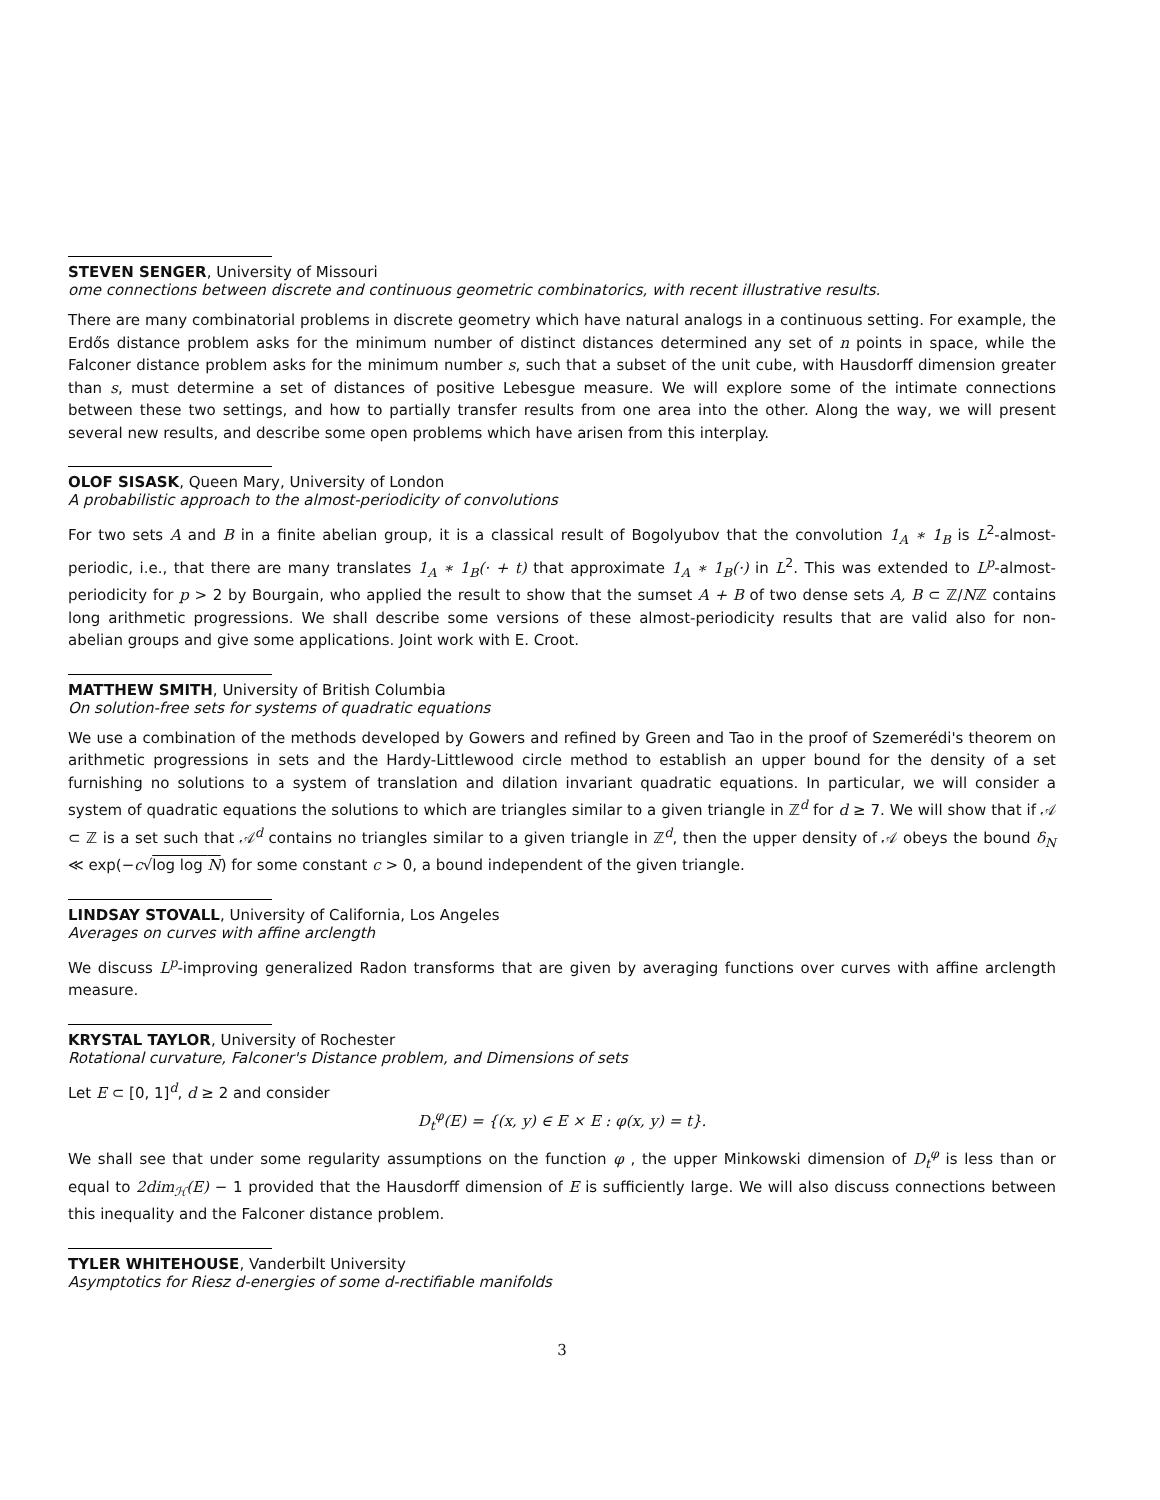STEVEN SENGER, University of Missouri
ome connections between discrete and continuous geometric combinatorics, with recent illustrative results.
There are many combinatorial problems in discrete geometry which have natural analogs in a continuous setting. For example, the Erdős distance problem asks for the minimum number of distinct distances determined any set of n points in space, while the Falconer distance problem asks for the minimum number s, such that a subset of the unit cube, with Hausdorff dimension greater than s, must determine a set of distances of positive Lebesgue measure. We will explore some of the intimate connections between these two settings, and how to partially transfer results from one area into the other. Along the way, we will present several new results, and describe some open problems which have arisen from this interplay.
OLOF SISASK, Queen Mary, University of London
A probabilistic approach to the almost-periodicity of convolutions
For two sets A and B in a finite abelian group, it is a classical result of Bogolyubov that the convolution 1<sub>A</sub> ∗ 1<sub>B</sub> is L<sup>2</sup>-almost-periodic, i.e., that there are many translates 1<sub>A</sub> ∗ 1<sub>B</sub>(· + t) that approximate 1<sub>A</sub> ∗ 1<sub>B</sub>(·) in L<sup>2</sup>. This was extended to L<sup>p</sup>-almost-periodicity for p > 2 by Bourgain, who applied the result to show that the sumset A + B of two dense sets A, B ⊂ ℤ/Nℤ contains long arithmetic progressions. We shall describe some versions of these almost-periodicity results that are valid also for non-abelian groups and give some applications. Joint work with E. Croot.
MATTHEW SMITH, University of British Columbia
On solution-free sets for systems of quadratic equations
We use a combination of the methods developed by Gowers and refined by Green and Tao in the proof of Szemerédi's theorem on arithmetic progressions in sets and the Hardy-Littlewood circle method to establish an upper bound for the density of a set furnishing no solutions to a system of translation and dilation invariant quadratic equations. In particular, we will consider a system of quadratic equations the solutions to which are triangles similar to a given triangle in ℤ<sup>d</sup> for d ≥ 7. We will show that if 𝒜 ⊂ ℤ is a set such that 𝒜<sup>d</sup> contains no triangles similar to a given triangle in ℤ<sup>d</sup>, then the upper density of 𝒜 obeys the bound δ<sub>N</sub> ≪ exp(−c√log log N) for some constant c > 0, a bound independent of the given triangle.
LINDSAY STOVALL, University of California, Los Angeles
Averages on curves with affine arclength
We discuss L<sup>p</sup>-improving generalized Radon transforms that are given by averaging functions over curves with affine arclength measure.
KRYSTAL TAYLOR, University of Rochester
Rotational curvature, Falconer's Distance problem, and Dimensions of sets
Let E ⊂ [0, 1]<sup>d</sup>, d ≥ 2 and consider
D<sub>t</sub><sup>φ</sup>(E) = {(x, y) ∈ E × E : φ(x, y) = t}.
We shall see that under some regularity assumptions on the function φ , the upper Minkowski dimension of D<sub>t</sub><sup>φ</sup> is less than or equal to 2dim<sub>ℋ</sub>(E) − 1 provided that the Hausdorff dimension of E is sufficiently large. We will also discuss connections between this inequality and the Falconer distance problem.
TYLER WHITEHOUSE, Vanderbilt University
Asymptotics for Riesz d-energies of some d-rectifiable manifolds
3